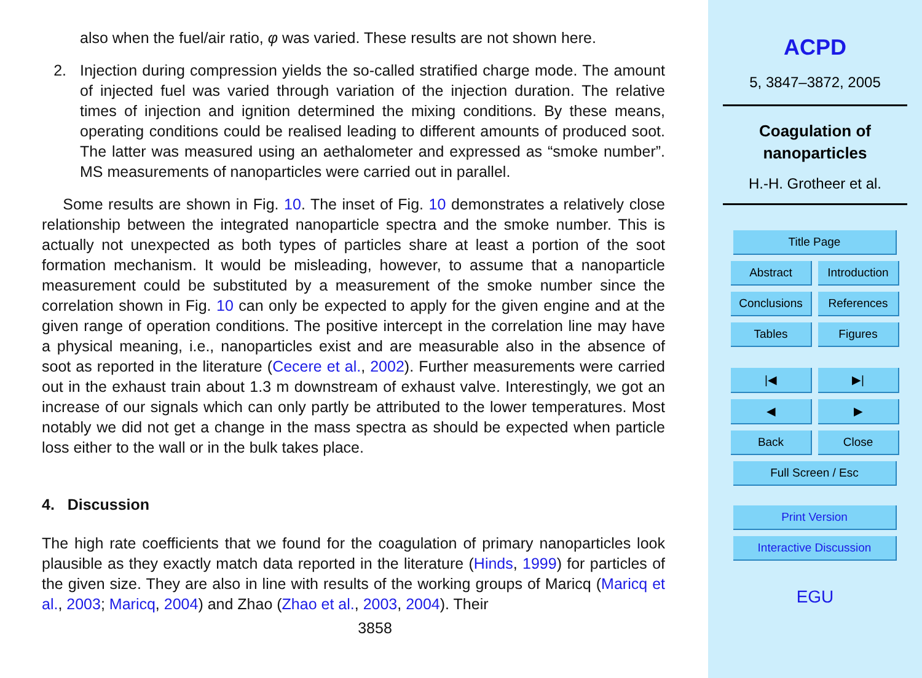also when the fuel/air ratio, φ was varied. These results are not shown here.
2. Injection during compression yields the so-called stratified charge mode. The amount of injected fuel was varied through variation of the injection duration. The relative times of injection and ignition determined the mixing conditions. By these means, operating conditions could be realised leading to different amounts of produced soot. The latter was measured using an aethalometer and expressed as “smoke number”. MS measurements of nanoparticles were carried out in parallel.
Some results are shown in Fig. 10. The inset of Fig. 10 demonstrates a relatively close relationship between the integrated nanoparticle spectra and the smoke number. This is actually not unexpected as both types of particles share at least a portion of the soot formation mechanism. It would be misleading, however, to assume that a nanoparticle measurement could be substituted by a measurement of the smoke number since the correlation shown in Fig. 10 can only be expected to apply for the given engine and at the given range of operation conditions. The positive intercept in the correlation line may have a physical meaning, i.e., nanoparticles exist and are measurable also in the absence of soot as reported in the literature (Cecere et al., 2002). Further measurements were carried out in the exhaust train about 1.3 m downstream of exhaust valve. Interestingly, we got an increase of our signals which can only partly be attributed to the lower temperatures. Most notably we did not get a change in the mass spectra as should be expected when particle loss either to the wall or in the bulk takes place.
4. Discussion
The high rate coefficients that we found for the coagulation of primary nanoparticles look plausible as they exactly match data reported in the literature (Hinds, 1999) for particles of the given size. They are also in line with results of the working groups of Maricq (Maricq et al., 2003; Maricq, 2004) and Zhao (Zhao et al., 2003, 2004). Their
3858
ACPD
5, 3847–3872, 2005
Coagulation of
nanoparticles
H.-H. Grotheer et al.
Title Page
Abstract
Introduction
Conclusions References
Tables Figures
|◀ ▶|
◀ ▶
Back Close
Full Screen / Esc
Print Version
Interactive Discussion
EGU